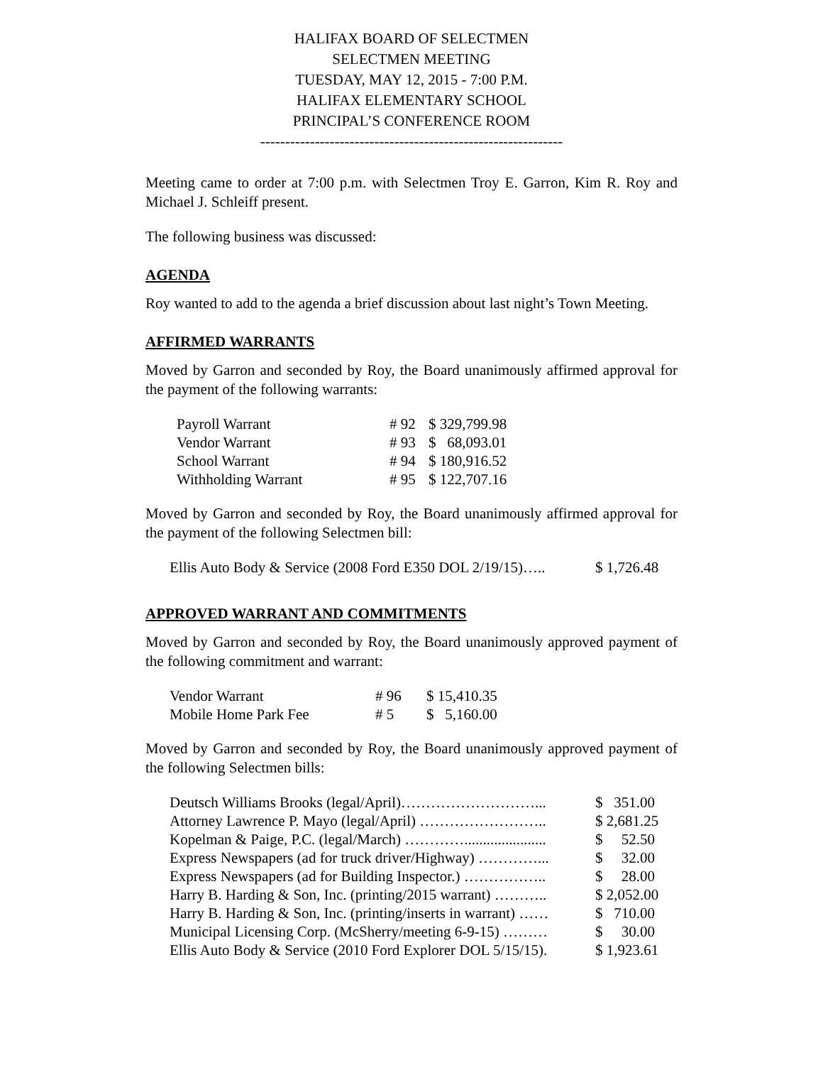HALIFAX BOARD OF SELECTMEN
SELECTMEN MEETING
TUESDAY, MAY 12, 2015 - 7:00 P.M.
HALIFAX ELEMENTARY SCHOOL
PRINCIPAL’S CONFERENCE ROOM
-------------------------------------------------------------
Meeting came to order at 7:00 p.m. with Selectmen Troy E. Garron, Kim R. Roy and Michael J. Schleiff present.
The following business was discussed:
AGENDA
Roy wanted to add to the agenda a brief discussion about last night’s Town Meeting.
AFFIRMED WARRANTS
Moved by Garron and seconded by Roy, the Board unanimously affirmed approval for the payment of the following warrants:
| Payroll Warrant | # 92 | $ 329,799.98 |
| Vendor Warrant | # 93 | $ 68,093.01 |
| School Warrant | # 94 | $ 180,916.52 |
| Withholding Warrant | # 95 | $ 122,707.16 |
Moved by Garron and seconded by Roy, the Board unanimously affirmed approval for the payment of the following Selectmen bill:
| Ellis Auto Body & Service (2008 Ford E350 DOL 2/19/15)….. | $ 1,726.48 |
APPROVED WARRANT AND COMMITMENTS
Moved by Garron and seconded by Roy, the Board unanimously approved payment of the following commitment and warrant:
| Vendor Warrant | # 96 | $ 15,410.35 |
| Mobile Home Park Fee | # 5 | $ 5,160.00 |
Moved by Garron and seconded by Roy, the Board unanimously approved payment of the following Selectmen bills:
| Deutsch Williams Brooks (legal/April)………………………... | $ 351.00 |
| Attorney Lawrence P. Mayo (legal/April) …………………….. | $ 2,681.25 |
| Kopelman & Paige, P.C. (legal/March) …………...................... | $ 52.50 |
| Express Newspapers (ad for truck driver/Highway) …………... | $ 32.00 |
| Express Newspapers (ad for Building Inspector.) …………….. | $ 28.00 |
| Harry B. Harding & Son, Inc. (printing/2015 warrant) ……….. | $ 2,052.00 |
| Harry B. Harding & Son, Inc. (printing/inserts in warrant) …… | $ 710.00 |
| Municipal Licensing Corp. (McSherry/meeting 6-9-15) ……… | $ 30.00 |
| Ellis Auto Body & Service (2010 Ford Explorer DOL 5/15/15). | $ 1,923.61 |